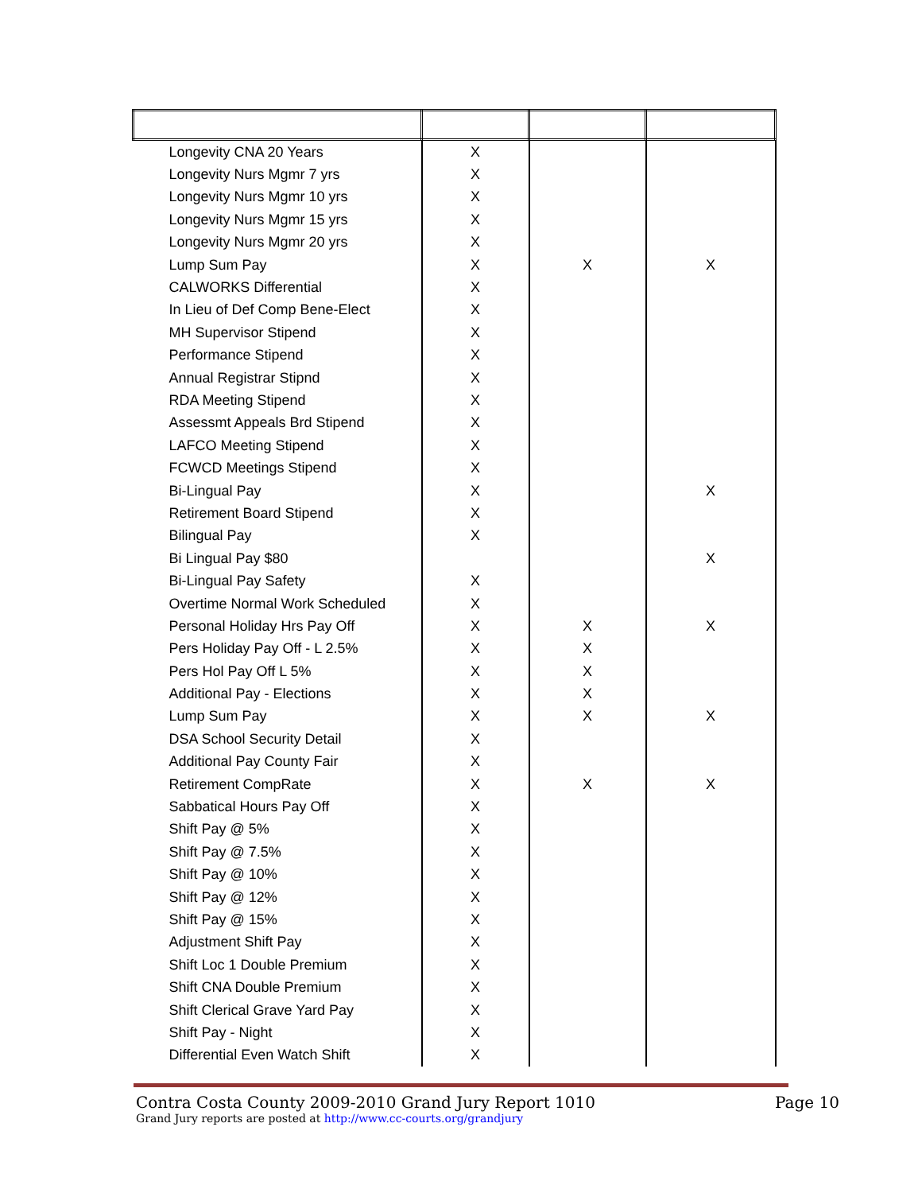| Longevity CNA 20 Years | X | | |
| Longevity Nurs Mgmr 7 yrs | X | | |
| Longevity Nurs Mgmr 10 yrs | X | | |
| Longevity Nurs Mgmr 15 yrs | X | | |
| Longevity Nurs Mgmr 20 yrs | X | | |
| Lump Sum Pay | X | X | X |
| CALWORKS Differential | X | | |
| In Lieu of Def Comp Bene-Elect | X | | |
| MH Supervisor Stipend | X | | |
| Performance Stipend | X | | |
| Annual Registrar Stipnd | X | | |
| RDA Meeting Stipend | X | | |
| Assessmt Appeals Brd Stipend | X | | |
| LAFCO Meeting Stipend | X | | |
| FCWCD Meetings Stipend | X | | |
| Bi-Lingual Pay | X | | X |
| Retirement Board Stipend | X | | |
| Bilingual Pay | X | | |
| Bi Lingual Pay $80 | | | X |
| Bi-Lingual Pay Safety | X | | |
| Overtime Normal Work Scheduled | X | | |
| Personal Holiday Hrs Pay Off | X | X | X |
| Pers Holiday Pay Off - L 2.5% | X | X | |
| Pers Hol Pay Off L 5% | X | X | |
| Additional Pay - Elections | X | X | |
| Lump Sum Pay | X | X | X |
| DSA School Security Detail | X | | |
| Additional Pay County Fair | X | | |
| Retirement CompRate | X | X | X |
| Sabbatical Hours Pay Off | X | | |
| Shift Pay @ 5% | X | | |
| Shift Pay @ 7.5% | X | | |
| Shift Pay @ 10% | X | | |
| Shift Pay @ 12% | X | | |
| Shift Pay @ 15% | X | | |
| Adjustment Shift Pay | X | | |
| Shift Loc 1 Double Premium | X | | |
| Shift CNA Double Premium | X | | |
| Shift Clerical Grave Yard Pay | X | | |
| Shift Pay - Night | X | | |
| Differential Even Watch Shift | X | | |
Contra Costa County 2009-2010 Grand Jury Report 1010 Page 10
Grand Jury reports are posted at http://www.cc-courts.org/grandjury